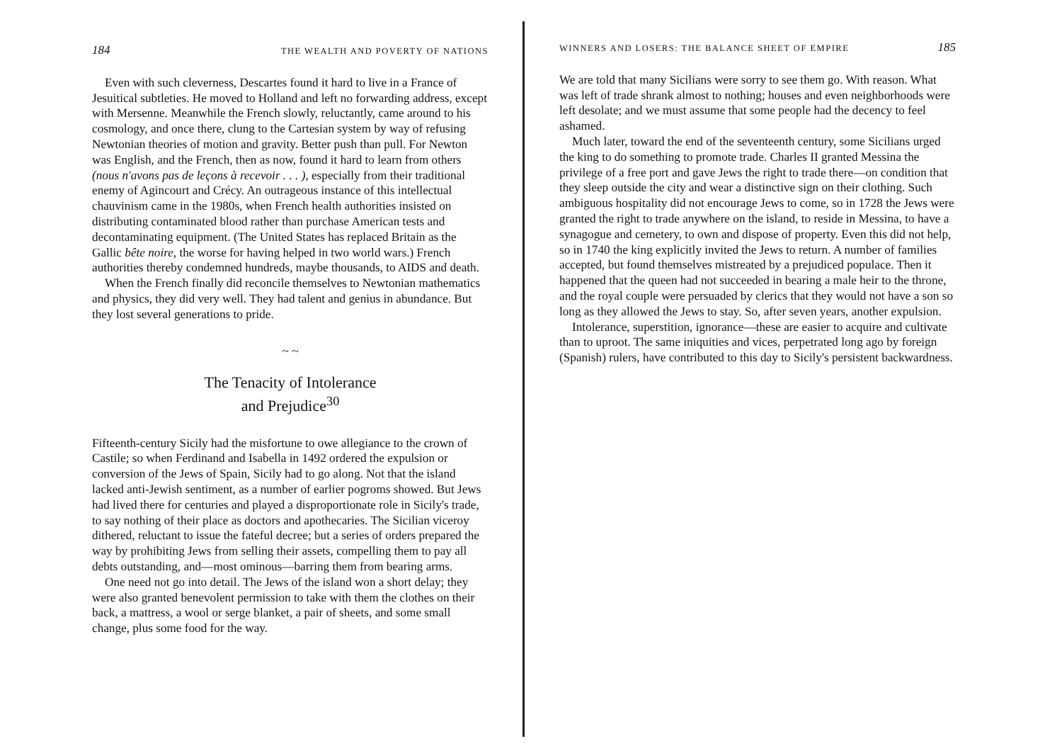184 THE WEALTH AND POVERTY OF NATIONS
Even with such cleverness, Descartes found it hard to live in a France of Jesuitical subtleties. He moved to Holland and left no forwarding address, except with Mersenne. Meanwhile the French slowly, reluctantly, came around to his cosmology, and once there, clung to the Cartesian system by way of refusing Newtonian theories of motion and gravity. Better push than pull. For Newton was English, and the French, then as now, found it hard to learn from others (nous n'avons pas de leçons à recevoir . . . ), especially from their traditional enemy of Agincourt and Crécy. An outrageous instance of this intellectual chauvinism came in the 1980s, when French health authorities insisted on distributing contaminated blood rather than purchase American tests and decontaminating equipment. (The United States has replaced Britain as the Gallic bête noire, the worse for having helped in two world wars.) French authorities thereby condemned hundreds, maybe thousands, to AIDS and death.
When the French finally did reconcile themselves to Newtonian mathematics and physics, they did very well. They had talent and genius in abundance. But they lost several generations to pride.
~ ~
The Tenacity of Intolerance
and Prejudice<sup>30</sup>
Fifteenth-century Sicily had the misfortune to owe allegiance to the crown of Castile; so when Ferdinand and Isabella in 1492 ordered the expulsion or conversion of the Jews of Spain, Sicily had to go along. Not that the island lacked anti-Jewish sentiment, as a number of earlier pogroms showed. But Jews had lived there for centuries and played a disproportionate role in Sicily's trade, to say nothing of their place as doctors and apothecaries. The Sicilian viceroy dithered, reluctant to issue the fateful decree; but a series of orders prepared the way by prohibiting Jews from selling their assets, compelling them to pay all debts outstanding, and—most ominous—barring them from bearing arms.
One need not go into detail. The Jews of the island won a short delay; they were also granted benevolent permission to take with them the clothes on their back, a mattress, a wool or serge blanket, a pair of sheets, and some small change, plus some food for the way.
WINNERS AND LOSERS: THE BALANCE SHEET OF EMPIRE 185
We are told that many Sicilians were sorry to see them go. With reason. What was left of trade shrank almost to nothing; houses and even neighborhoods were left desolate; and we must assume that some people had the decency to feel ashamed.
Much later, toward the end of the seventeenth century, some Sicilians urged the king to do something to promote trade. Charles II granted Messina the privilege of a free port and gave Jews the right to trade there—on condition that they sleep outside the city and wear a distinctive sign on their clothing. Such ambiguous hospitality did not encourage Jews to come, so in 1728 the Jews were granted the right to trade anywhere on the island, to reside in Messina, to have a synagogue and cemetery, to own and dispose of property. Even this did not help, so in 1740 the king explicitly invited the Jews to return. A number of families accepted, but found themselves mistreated by a prejudiced populace. Then it happened that the queen had not succeeded in bearing a male heir to the throne, and the royal couple were persuaded by clerics that they would not have a son so long as they allowed the Jews to stay. So, after seven years, another expulsion.
Intolerance, superstition, ignorance—these are easier to acquire and cultivate than to uproot. The same iniquities and vices, perpetrated long ago by foreign (Spanish) rulers, have contributed to this day to Sicily's persistent backwardness.